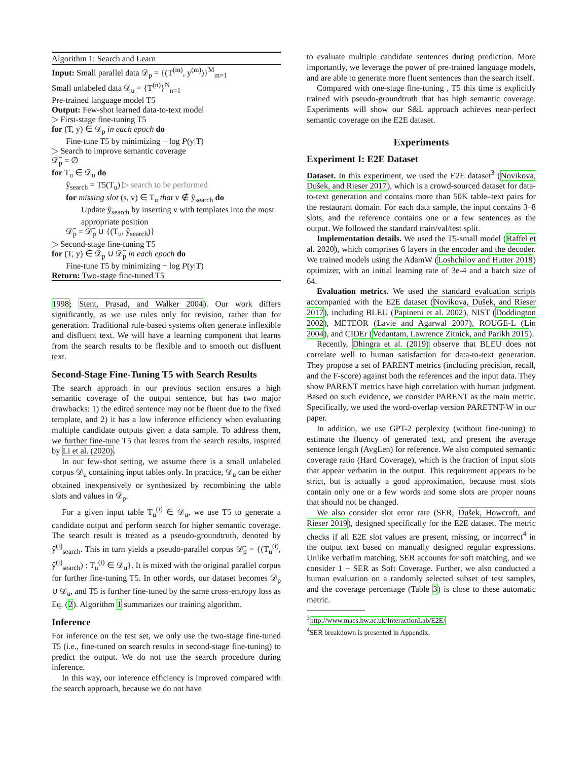Algorithm 1: Search and Learn
Input: Small parallel data 𝒟<sub>p</sub> = {(T<sup>(m)</sup>, y<sup>(m)</sup>)}<sup>M</sup><sub>m=1</sub>
Small unlabeled data 𝒟<sub>u</sub> = {T<sup>(n)</sup>}<sup>N</sup><sub>n=1</sub>
Pre-trained language model T5
Output: Few-shot learned data-to-text model
▷ First-stage fine-tuning T5
for (T, y) ∈ 𝒟<sub>p</sub> in each epoch do
Fine-tune T5 by minimizing − log P(y|T)
▷ Search to improve semantic coverage
𝒟̃<sub>p</sub> = ∅
for T<sub>u</sub> ∈ 𝒟<sub>u</sub> do
ŷ<sub>search</sub> = T5(T<sub>u</sub>) ▷ search to be performed
for missing slot (s, v) ∈ T<sub>u</sub> that v ∉ ŷ<sub>search</sub> do
Update ŷ<sub>search</sub> by inserting v with templates into the most appropriate position
𝒟̃<sub>p</sub> = 𝒟̃<sub>p</sub> ∪ {(T<sub>u</sub>, ŷ<sub>search</sub>)}
▷ Second-stage fine-tuning T5
for (T, y) ∈ 𝒟<sub>p</sub> ∪ 𝒟̃<sub>p</sub> in each epoch do
Fine-tune T5 by minimizing − log P(y|T)
Return: Two-stage fine-tuned T5
1998; Stent, Prasad, and Walker 2004). Our work differs significantly, as we use rules only for revision, rather than for generation. Traditional rule-based systems often generate inflexible and disfluent text. We will have a learning component that learns from the search results to be flexible and to smooth out disfluent text.
Second-Stage Fine-Tuning T5 with Search Results
The search approach in our previous section ensures a high semantic coverage of the output sentence, but has two major drawbacks: 1) the edited sentence may not be fluent due to the fixed template, and 2) it has a low inference efficiency when evaluating multiple candidate outputs given a data sample. To address them, we further fine-tune T5 that learns from the search results, inspired by Li et al. (2020).
In our few-shot setting, we assume there is a small unlabeled corpus 𝒟<sub>u</sub> containing input tables only. In practice, 𝒟<sub>u</sub> can be either obtained inexpensively or synthesized by recombining the table slots and values in 𝒟<sub>p</sub>.
For a given input table T<sub>u</sub><sup>(i)</sup> ∈ 𝒟<sub>u</sub>, we use T5 to generate a candidate output and perform search for higher semantic coverage. The search result is treated as a pseudo-groundtruth, denoted by ŷ<sup>(i)</sup><sub>search</sub>. This in turn yields a pseudo-parallel corpus 𝒟̃<sub>p</sub> = {(T<sub>u</sub><sup>(i)</sup>, ŷ<sup>(i)</sup><sub>search</sub>) : T<sub>u</sub><sup>(i)</sup> ∈ 𝒟<sub>u</sub>}. It is mixed with the original parallel corpus for further fine-tuning T5. In other words, our dataset becomes 𝒟<sub>p</sub> ∪ 𝒟<sub>u</sub>, and T5 is further fine-tuned by the same cross-entropy loss as Eq. (2). Algorithm 1 summarizes our training algorithm.
Inference
For inference on the test set, we only use the two-stage fine-tuned T5 (i.e., fine-tuned on search results in second-stage fine-tuning) to predict the output. We do not use the search procedure during inference.
In this way, our inference efficiency is improved compared with the search approach, because we do not have
to evaluate multiple candidate sentences during prediction. More importantly, we leverage the power of pre-trained language models, and are able to generate more fluent sentences than the search itself.
Compared with one-stage fine-tuning , T5 this time is explicitly trained with pseudo-groundtruth that has high semantic coverage. Experiments will show our S&L approach achieves near-perfect semantic coverage on the E2E dataset.
Experiments
Experiment I: E2E Dataset
Dataset. In this experiment, we used the E2E dataset<sup>3</sup> (Novikova, Dušek, and Rieser 2017), which is a crowd-sourced dataset for data-to-text generation and contains more than 50K table–text pairs for the restaurant domain. For each data sample, the input contains 3–8 slots, and the reference contains one or a few sentences as the output. We followed the standard train/val/test split.
Implementation details. We used the T5-small model (Raffel et al. 2020), which comprises 6 layers in the encoder and the decoder. We trained models using the AdamW (Loshchilov and Hutter 2018) optimizer, with an initial learning rate of 3e-4 and a batch size of 64.
Evaluation metrics. We used the standard evaluation scripts accompanied with the E2E dataset (Novikova, Dušek, and Rieser 2017), including BLEU (Papineni et al. 2002), NIST (Doddington 2002), METEOR (Lavie and Agarwal 2007), ROUGE-L (Lin 2004), and CIDEr (Vedantam, Lawrence Zitnick, and Parikh 2015).
Recently, Dhingra et al. (2019) observe that BLEU does not correlate well to human satisfaction for data-to-text generation. They propose a set of PARENT metrics (including precision, recall, and the F-score) against both the references and the input data. They show PARENT metrics have high correlation with human judgment. Based on such evidence, we consider PARENT as the main metric. Specifically, we used the word-overlap version PARETNT-W in our paper.
In addition, we use GPT-2 perplexity (without fine-tuning) to estimate the fluency of generated text, and present the average sentence length (AvgLen) for reference. We also computed semantic coverage ratio (Hard Coverage), which is the fraction of input slots that appear verbatim in the output. This requirement appears to be strict, but is actually a good approximation, because most slots contain only one or a few words and some slots are proper nouns that should not be changed.
We also consider slot error rate (SER, Dušek, Howcroft, and Rieser 2019), designed specifically for the E2E dataset. The metric checks if all E2E slot values are present, missing, or incorrect<sup>4</sup> in the output text based on manually designed regular expressions. Unlike verbatim matching, SER accounts for soft matching, and we consider 1 − SER as Soft Coverage. Further, we also conducted a human evaluation on a randomly selected subset of test samples, and the coverage percentage (Table 3) is close to these automatic metric.
<sup>3</sup> http://www.macs.hw.ac.uk/InteractionLab/E2E/
<sup>4</sup> SER breakdown is presented in Appendix.